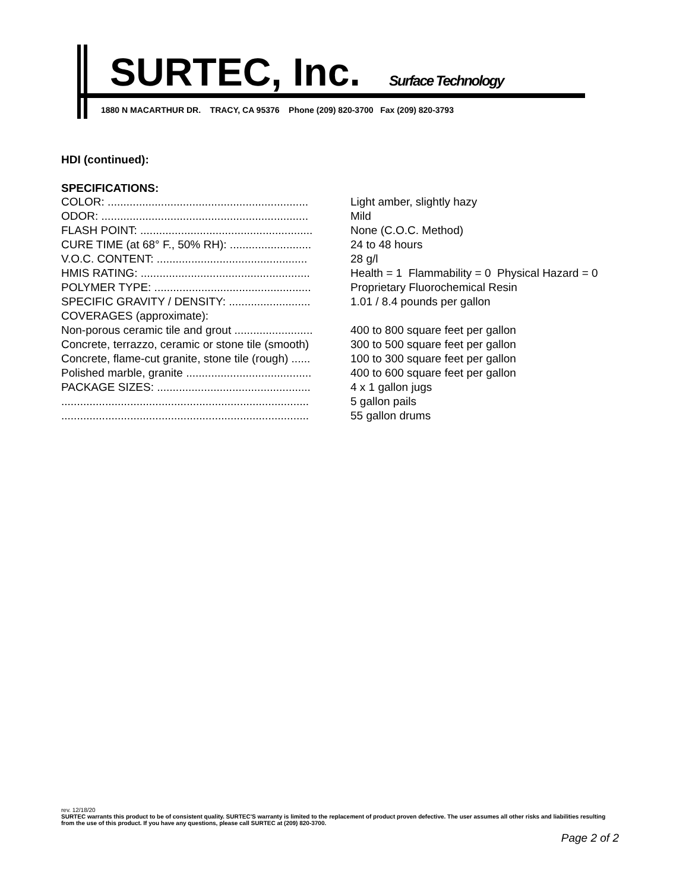SURTEC, Inc. Surface Technology
1880 N MACARTHUR DR. TRACY, CA 95376 Phone (209) 820-3700 Fax (209) 820-3793
HDI (continued):
SPECIFICATIONS:
| COLOR: ................................................................ | Light amber, slightly hazy |
| ODOR: .................................................................. | Mild |
| FLASH POINT: ....................................................... | None (C.O.C. Method) |
| CURE TIME (at 68° F., 50% RH): .......................... | 24 to 48 hours |
| V.O.C. CONTENT: ................................................ | 28 g/l |
| HMIS RATING: ...................................................... | Health = 1 Flammability = 0 Physical Hazard = 0 |
| POLYMER TYPE: .................................................. | Proprietary Fluorochemical Resin |
| SPECIFIC GRAVITY / DENSITY: .......................... | 1.01 / 8.4 pounds per gallon |
| COVERAGES (approximate): | |
| Non-porous ceramic tile and grout ......................... | 400 to 800 square feet per gallon |
| Concrete, terrazzo, ceramic or stone tile (smooth) | 300 to 500 square feet per gallon |
| Concrete, flame-cut granite, stone tile (rough) ...... | 100 to 300 square feet per gallon |
| Polished marble, granite ........................................ | 400 to 600 square feet per gallon |
| PACKAGE SIZES: ................................................. | 4 x 1 gallon jugs |
| ............................................................................... | 5 gallon pails |
| ............................................................................... | 55 gallon drums |
rev. 12/18/20
SURTEC warrants this product to be of consistent quality. SURTEC'S warranty is limited to the replacement of product proven defective. The user assumes all other risks and liabilities resulting from the use of this product. If you have any questions, please call SURTEC at (209) 820-3700.
Page 2 of 2